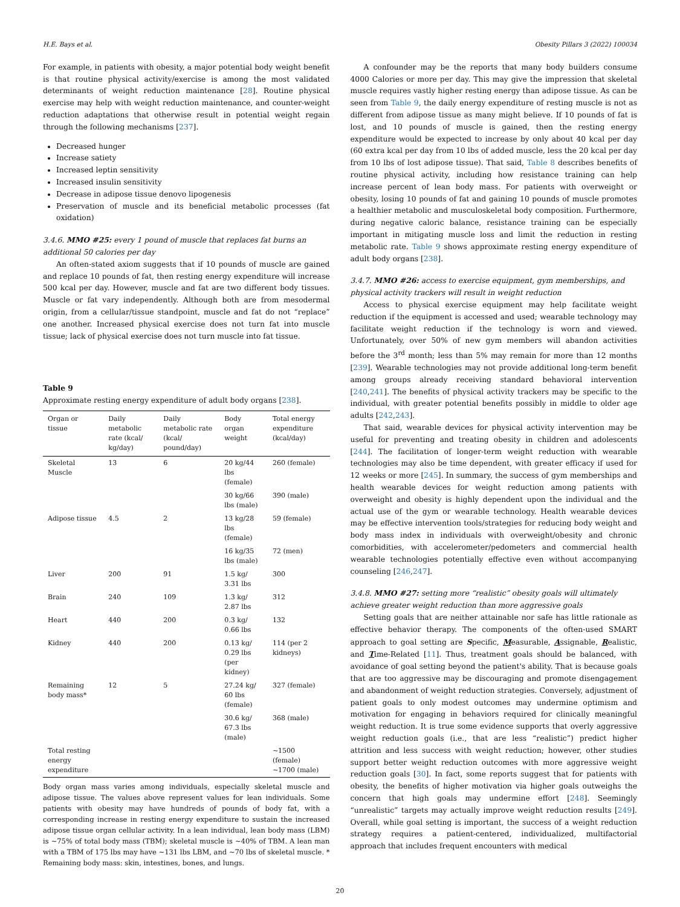H.E. Bays et al. Obesity Pillars 3 (2022) 100034
For example, in patients with obesity, a major potential body weight benefit is that routine physical activity/exercise is among the most validated determinants of weight reduction maintenance [28]. Routine physical exercise may help with weight reduction maintenance, and counter-weight reduction adaptations that otherwise result in potential weight regain through the following mechanisms [237].
Decreased hunger
Increase satiety
Increased leptin sensitivity
Increased insulin sensitivity
Decrease in adipose tissue denovo lipogenesis
Preservation of muscle and its beneficial metabolic processes (fat oxidation)
3.4.6. MMO #25: every 1 pound of muscle that replaces fat burns an additional 50 calories per day
An often-stated axiom suggests that if 10 pounds of muscle are gained and replace 10 pounds of fat, then resting energy expenditure will increase 500 kcal per day. However, muscle and fat are two different body tissues. Muscle or fat vary independently. Although both are from mesodermal origin, from a cellular/tissue standpoint, muscle and fat do not “replace” one another. Increased physical exercise does not turn fat into muscle tissue; lack of physical exercise does not turn muscle into fat tissue.
Table 9
Approximate resting energy expenditure of adult body organs [238].
| Organ or tissue | Daily metabolic rate (kcal/ kg/day) | Daily metabolic rate (kcal/ pound/day) | Body organ weight | Total energy expenditure (kcal/day) |
| --- | --- | --- | --- | --- |
| Skeletal Muscle | 13 | 6 | 20 kg/44 lbs (female) | 260 (female) |
| | | | 30 kg/66 lbs (male) | 390 (male) |
| Adipose tissue | 4.5 | 2 | 13 kg/28 lbs (female) | 59 (female) |
| | | | 16 kg/35 lbs (male) | 72 (men) |
| Liver | 200 | 91 | 1.5 kg/ 3.31 lbs | 300 |
| Brain | 240 | 109 | 1.3 kg/ 2.87 lbs | 312 |
| Heart | 440 | 200 | 0.3 kg/ 0.66 lbs | 132 |
| Kidney | 440 | 200 | 0.13 kg/ 0.29 lbs (per kidney) | 114 (per 2 kidneys) |
| Remaining body mass* | 12 | 5 | 27.24 kg/ 60 lbs (female) | 327 (female) |
| | | | 30.6 kg/ 67.3 lbs (male) | 368 (male) |
| Total resting energy expenditure | | | | ~1500 (female) ~1700 (male) |
Body organ mass varies among individuals, especially skeletal muscle and adipose tissue. The values above represent values for lean individuals. Some patients with obesity may have hundreds of pounds of body fat, with a corresponding increase in resting energy expenditure to sustain the increased adipose tissue organ cellular activity. In a lean individual, lean body mass (LBM) is ~75% of total body mass (TBM); skeletal muscle is ~40% of TBM. A lean man with a TBM of 175 lbs may have ~131 lbs LBM, and ~70 lbs of skeletal muscle. * Remaining body mass: skin, intestines, bones, and lungs.
A confounder may be the reports that many body builders consume 4000 Calories or more per day. This may give the impression that skeletal muscle requires vastly higher resting energy than adipose tissue. As can be seen from Table 9, the daily energy expenditure of resting muscle is not as different from adipose tissue as many might believe. If 10 pounds of fat is lost, and 10 pounds of muscle is gained, then the resting energy expenditure would be expected to increase by only about 40 kcal per day (60 extra kcal per day from 10 lbs of added muscle, less the 20 kcal per day from 10 lbs of lost adipose tissue). That said, Table 8 describes benefits of routine physical activity, including how resistance training can help increase percent of lean body mass. For patients with overweight or obesity, losing 10 pounds of fat and gaining 10 pounds of muscle promotes a healthier metabolic and musculoskeletal body composition. Furthermore, during negative caloric balance, resistance training can be especially important in mitigating muscle loss and limit the reduction in resting metabolic rate. Table 9 shows approximate resting energy expenditure of adult body organs [238].
3.4.7. MMO #26: access to exercise equipment, gym memberships, and physical activity trackers will result in weight reduction
Access to physical exercise equipment may help facilitate weight reduction if the equipment is accessed and used; wearable technology may facilitate weight reduction if the technology is worn and viewed. Unfortunately, over 50% of new gym members will abandon activities before the 3<sup>rd</sup> month; less than 5% may remain for more than 12 months [239]. Wearable technologies may not provide additional long-term benefit among groups already receiving standard behavioral intervention [240,241]. The benefits of physical activity trackers may be specific to the individual, with greater potential benefits possibly in middle to older age adults [242,243].
That said, wearable devices for physical activity intervention may be useful for preventing and treating obesity in children and adolescents [244]. The facilitation of longer-term weight reduction with wearable technologies may also be time dependent, with greater efficacy if used for 12 weeks or more [245]. In summary, the success of gym memberships and health wearable devices for weight reduction among patients with overweight and obesity is highly dependent upon the individual and the actual use of the gym or wearable technology. Health wearable devices may be effective intervention tools/strategies for reducing body weight and body mass index in individuals with overweight/obesity and chronic comorbidities, with accelerometer/pedometers and commercial health wearable technologies potentially effective even without accompanying counseling [246,247].
3.4.8. MMO #27: setting more “realistic” obesity goals will ultimately achieve greater weight reduction than more aggressive goals
Setting goals that are neither attainable nor safe has little rationale as effective behavior therapy. The components of the often-used SMART approach to goal setting are Specific, Measurable, Assignable, Realistic, and Time-Related [11]. Thus, treatment goals should be balanced, with avoidance of goal setting beyond the patient's ability. That is because goals that are too aggressive may be discouraging and promote disengagement and abandonment of weight reduction strategies. Conversely, adjustment of patient goals to only modest outcomes may undermine optimism and motivation for engaging in behaviors required for clinically meaningful weight reduction. It is true some evidence supports that overly aggressive weight reduction goals (i.e., that are less “realistic”) predict higher attrition and less success with weight reduction; however, other studies support better weight reduction outcomes with more aggressive weight reduction goals [30]. In fact, some reports suggest that for patients with obesity, the benefits of higher motivation via higher goals outweighs the concern that high goals may undermine effort [248]. Seemingly “unrealistic” targets may actually improve weight reduction results [249]. Overall, while goal setting is important, the success of a weight reduction strategy requires a patient-centered, individualized, multifactorial approach that includes frequent encounters with medical
20